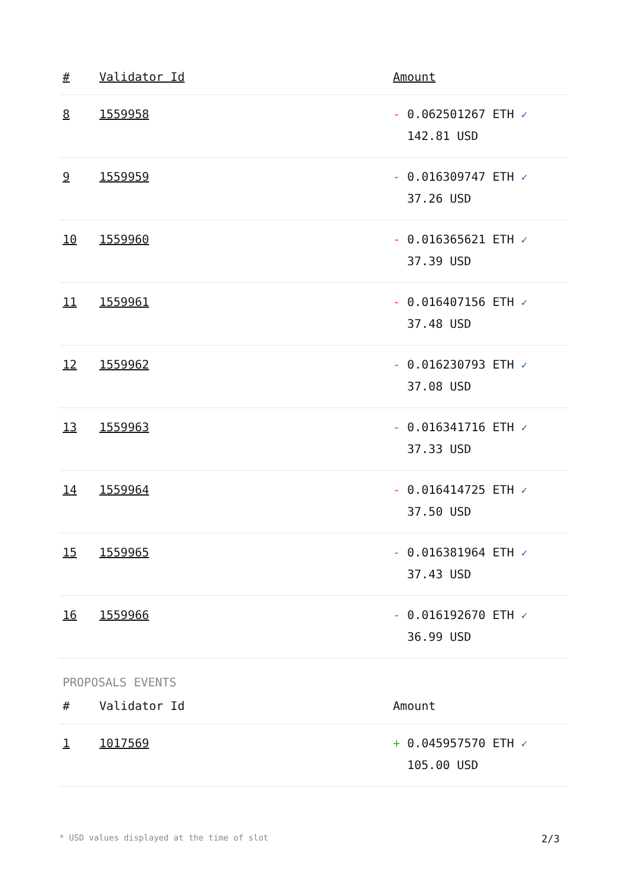| # | Validator Id | Amount |
| --- | --- | --- |
| 8 | 1559958 | - 0.062501267 ETH ✓ 142.81 USD |
| 9 | 1559959 | - 0.016309747 ETH ✓ 37.26 USD |
| 10 | 1559960 | - 0.016365621 ETH ✓ 37.39 USD |
| 11 | 1559961 | - 0.016407156 ETH ✓ 37.48 USD |
| 12 | 1559962 | - 0.016230793 ETH ✓ 37.08 USD |
| 13 | 1559963 | - 0.016341716 ETH ✓ 37.33 USD |
| 14 | 1559964 | - 0.016414725 ETH ✓ 37.50 USD |
| 15 | 1559965 | - 0.016381964 ETH ✓ 37.43 USD |
| 16 | 1559966 | - 0.016192670 ETH ✓ 36.99 USD |
PROPOSALS EVENTS
| # | Validator Id | Amount |
| --- | --- | --- |
| 1 | 1017569 | + 0.045957570 ETH ✓ 105.00 USD |
* USD values displayed at the time of slot 2/3